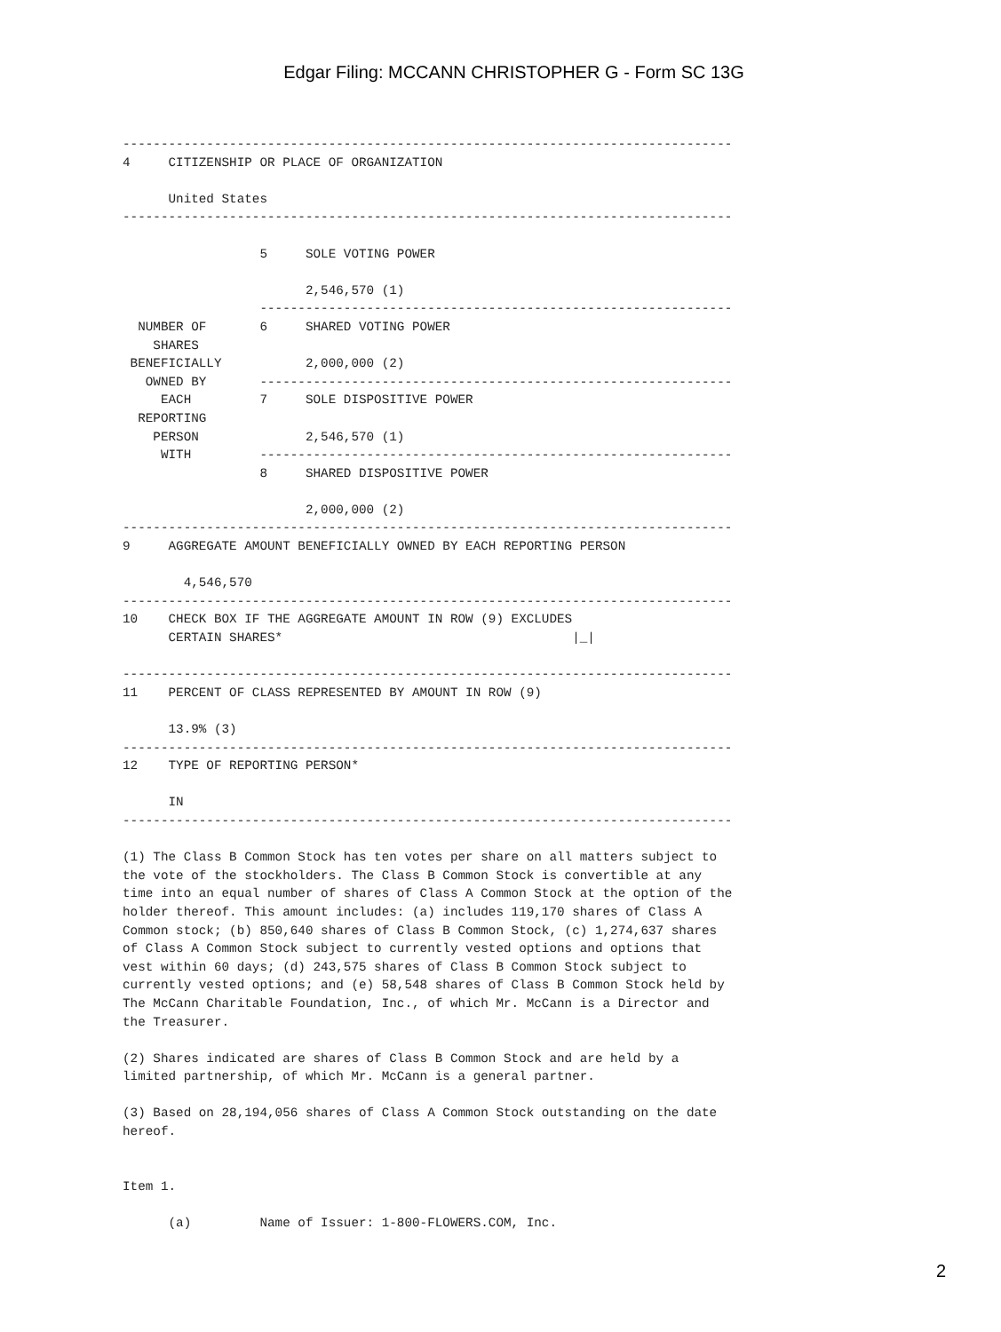Edgar Filing: MCCANN CHRISTOPHER G - Form SC 13G
--------------------------------------------------------------------------------
4     CITIZENSHIP OR PLACE OF ORGANIZATION

      United States
--------------------------------------------------------------------------------

                  5     SOLE VOTING POWER

                        2,546,570 (1)
                  --------------------------------------------------------------
  NUMBER OF       6     SHARED VOTING POWER
    SHARES
 BENEFICIALLY           2,000,000 (2)
   OWNED BY       --------------------------------------------------------------
     EACH         7     SOLE DISPOSITIVE POWER
  REPORTING
    PERSON              2,546,570 (1)
     WITH         --------------------------------------------------------------
                  8     SHARED DISPOSITIVE POWER

                        2,000,000 (2)
--------------------------------------------------------------------------------
9     AGGREGATE AMOUNT BENEFICIALLY OWNED BY EACH REPORTING PERSON

        4,546,570
--------------------------------------------------------------------------------
10    CHECK BOX IF THE AGGREGATE AMOUNT IN ROW (9) EXCLUDES
      CERTAIN SHARES*                                      |_|

--------------------------------------------------------------------------------
11    PERCENT OF CLASS REPRESENTED BY AMOUNT IN ROW (9)

      13.9% (3)
--------------------------------------------------------------------------------
12    TYPE OF REPORTING PERSON*

      IN
--------------------------------------------------------------------------------

(1) The Class B Common Stock has ten votes per share on all matters subject to
the vote of the stockholders. The Class B Common Stock is convertible at any
time into an equal number of shares of Class A Common Stock at the option of the
holder thereof. This amount includes: (a) includes 119,170 shares of Class A
Common stock; (b) 850,640 shares of Class B Common Stock, (c) 1,274,637 shares
of Class A Common Stock subject to currently vested options and options that
vest within 60 days; (d) 243,575 shares of Class B Common Stock subject to
currently vested options; and (e) 58,548 shares of Class B Common Stock held by
The McCann Charitable Foundation, Inc., of which Mr. McCann is a Director and
the Treasurer.

(2) Shares indicated are shares of Class B Common Stock and are held by a
limited partnership, of which Mr. McCann is a general partner.

(3) Based on 28,194,056 shares of Class A Common Stock outstanding on the date
hereof.


Item 1.

      (a)         Name of Issuer: 1-800-FLOWERS.COM, Inc.
2